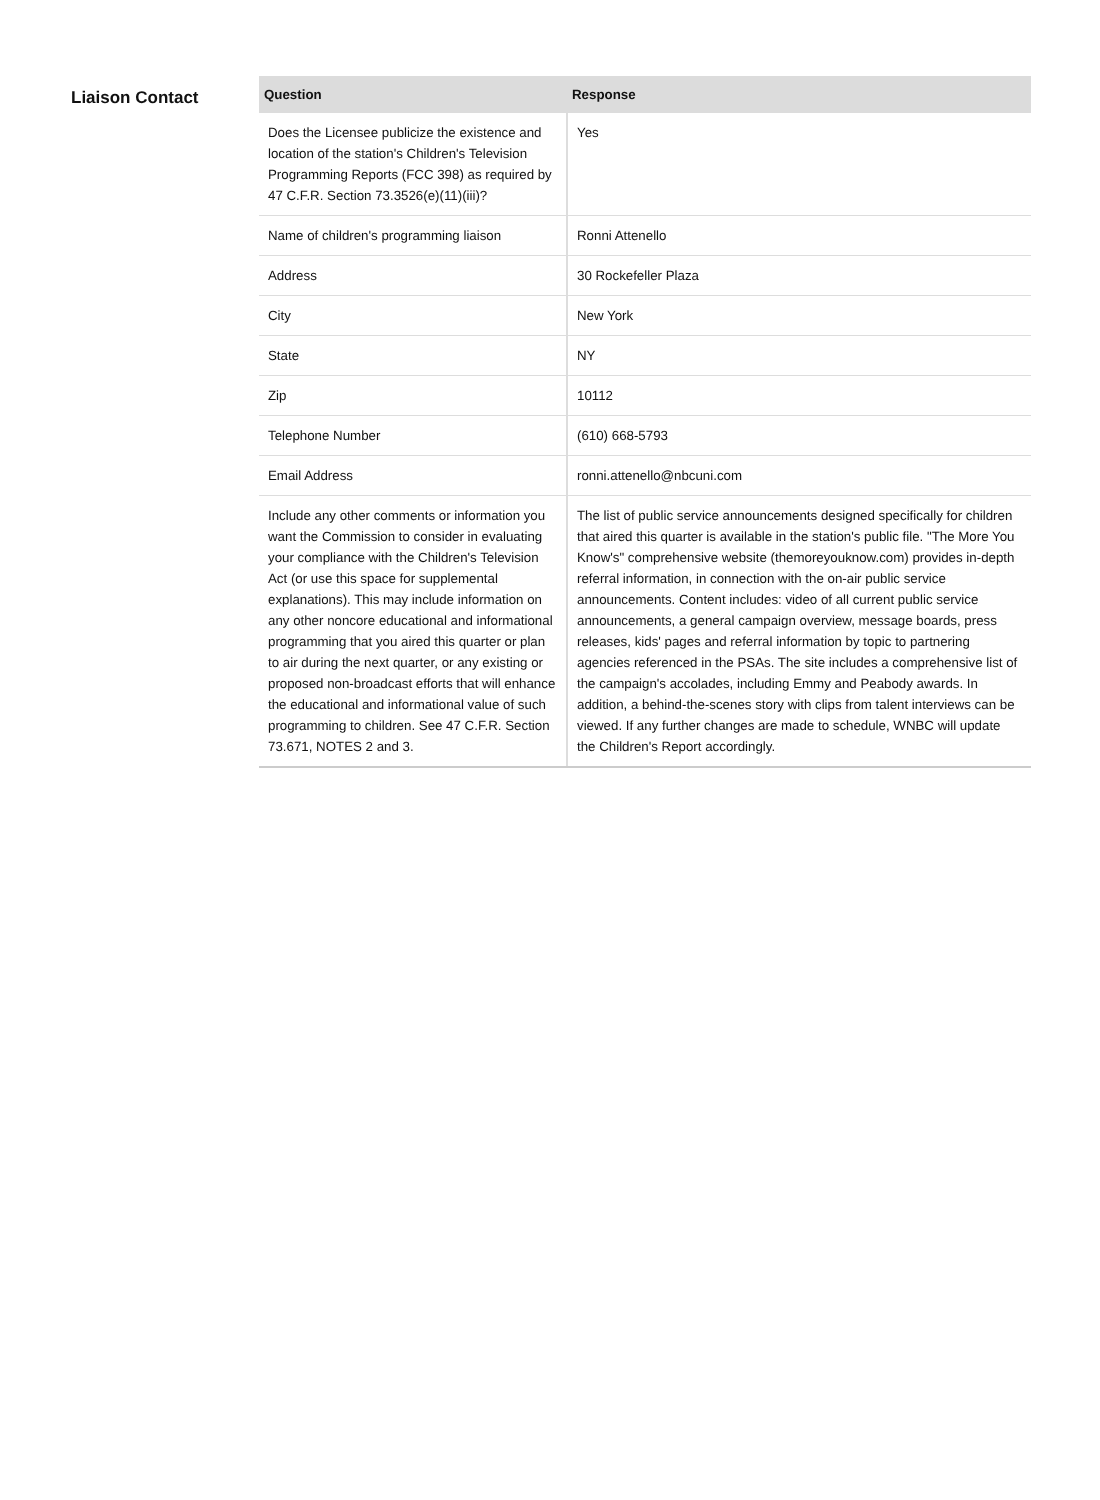Liaison Contact
| Question | Response |
| --- | --- |
| Does the Licensee publicize the existence and location of the station's Children's Television Programming Reports (FCC 398) as required by 47 C.F.R. Section 73.3526(e)(11)(iii)? | Yes |
| Name of children's programming liaison | Ronni Attenello |
| Address | 30 Rockefeller Plaza |
| City | New York |
| State | NY |
| Zip | 10112 |
| Telephone Number | (610) 668-5793 |
| Email Address | ronni.attenello@nbcuni.com |
| Include any other comments or information you want the Commission to consider in evaluating your compliance with the Children's Television Act (or use this space for supplemental explanations). This may include information on any other noncore educational and informational programming that you aired this quarter or plan to air during the next quarter, or any existing or proposed non-broadcast efforts that will enhance the educational and informational value of such programming to children. See 47 C.F.R. Section 73.671, NOTES 2 and 3. | The list of public service announcements designed specifically for children that aired this quarter is available in the station's public file. "The More You Know's" comprehensive website (themoreyouknow.com) provides in-depth referral information, in connection with the on-air public service announcements. Content includes: video of all current public service announcements, a general campaign overview, message boards, press releases, kids' pages and referral information by topic to partnering agencies referenced in the PSAs. The site includes a comprehensive list of the campaign's accolades, including Emmy and Peabody awards. In addition, a behind-the-scenes story with clips from talent interviews can be viewed. If any further changes are made to schedule, WNBC will update the Children's Report accordingly. |